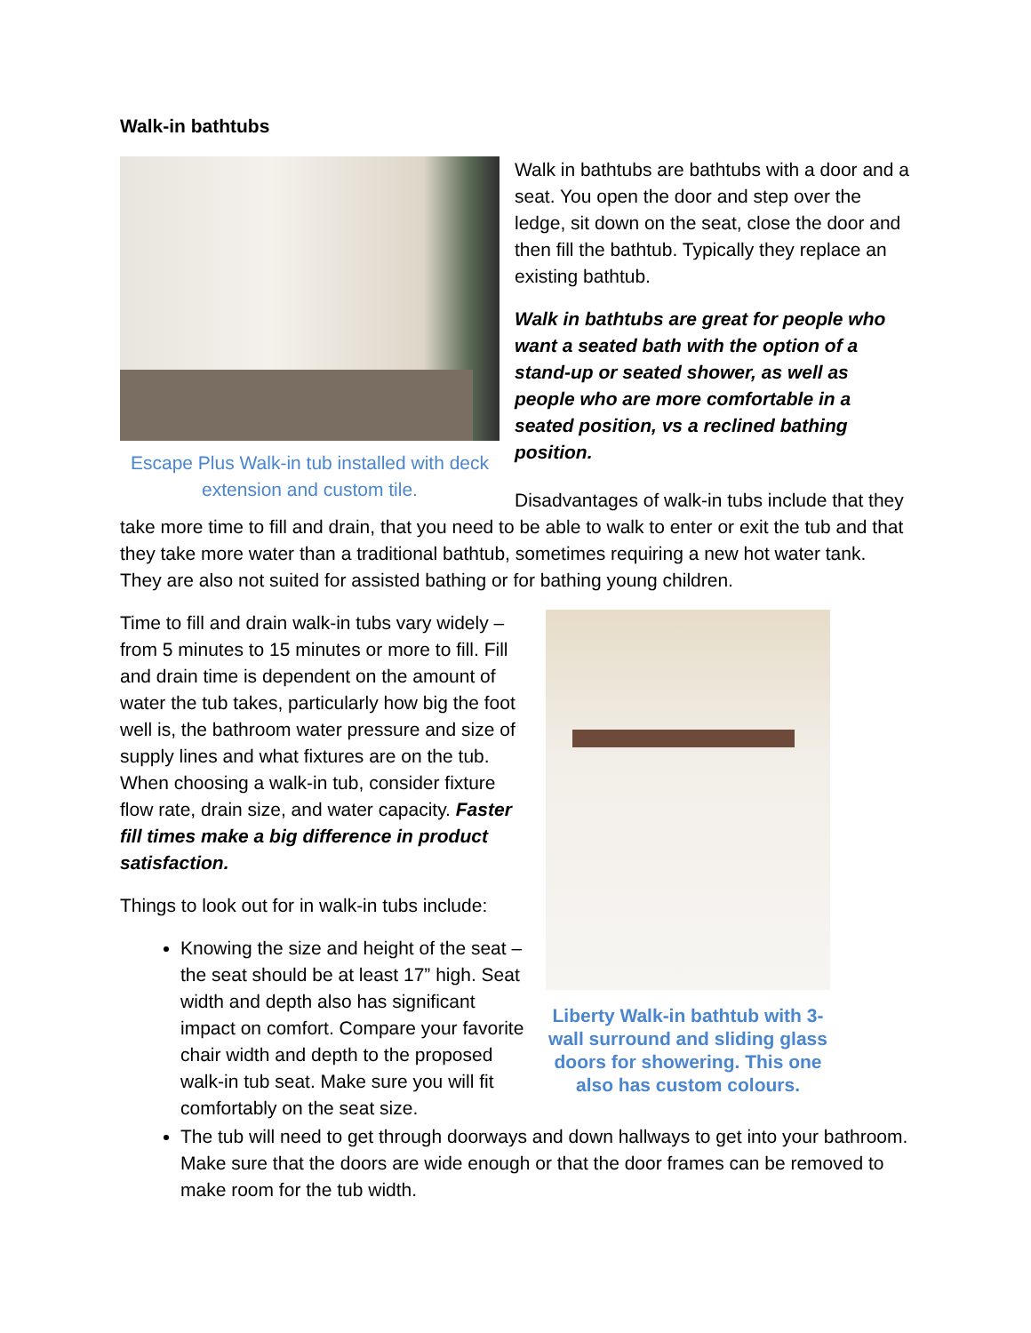Walk-in bathtubs
Escape Plus Walk-in tub installed with deck extension and custom tile.
Walk in bathtubs are bathtubs with a door and a seat. You open the door and step over the ledge, sit down on the seat, close the door and then fill the bathtub. Typically they replace an existing bathtub.
Walk in bathtubs are great for people who want a seated bath with the option of a stand-up or seated shower, as well as people who are more comfortable in a seated position, vs a reclined bathing position.
Disadvantages of walk-in tubs include that they take more time to fill and drain, that you need to be able to walk to enter or exit the tub and that they take more water than a traditional bathtub, sometimes requiring a new hot water tank. They are also not suited for assisted bathing or for bathing young children.
Liberty Walk-in bathtub with 3-wall surround and sliding glass doors for showering. This one also has custom colours.
Time to fill and drain walk-in tubs vary widely – from 5 minutes to 15 minutes or more to fill. Fill and drain time is dependent on the amount of water the tub takes, particularly how big the foot well is, the bathroom water pressure and size of supply lines and what fixtures are on the tub. When choosing a walk-in tub, consider fixture flow rate, drain size, and water capacity. Faster fill times make a big difference in product satisfaction.
Things to look out for in walk-in tubs include:
Knowing the size and height of the seat – the seat should be at least 17” high. Seat width and depth also has significant impact on comfort. Compare your favorite chair width and depth to the proposed walk-in tub seat. Make sure you will fit comfortably on the seat size.
The tub will need to get through doorways and down hallways to get into your bathroom. Make sure that the doors are wide enough or that the door frames can be removed to make room for the tub width.